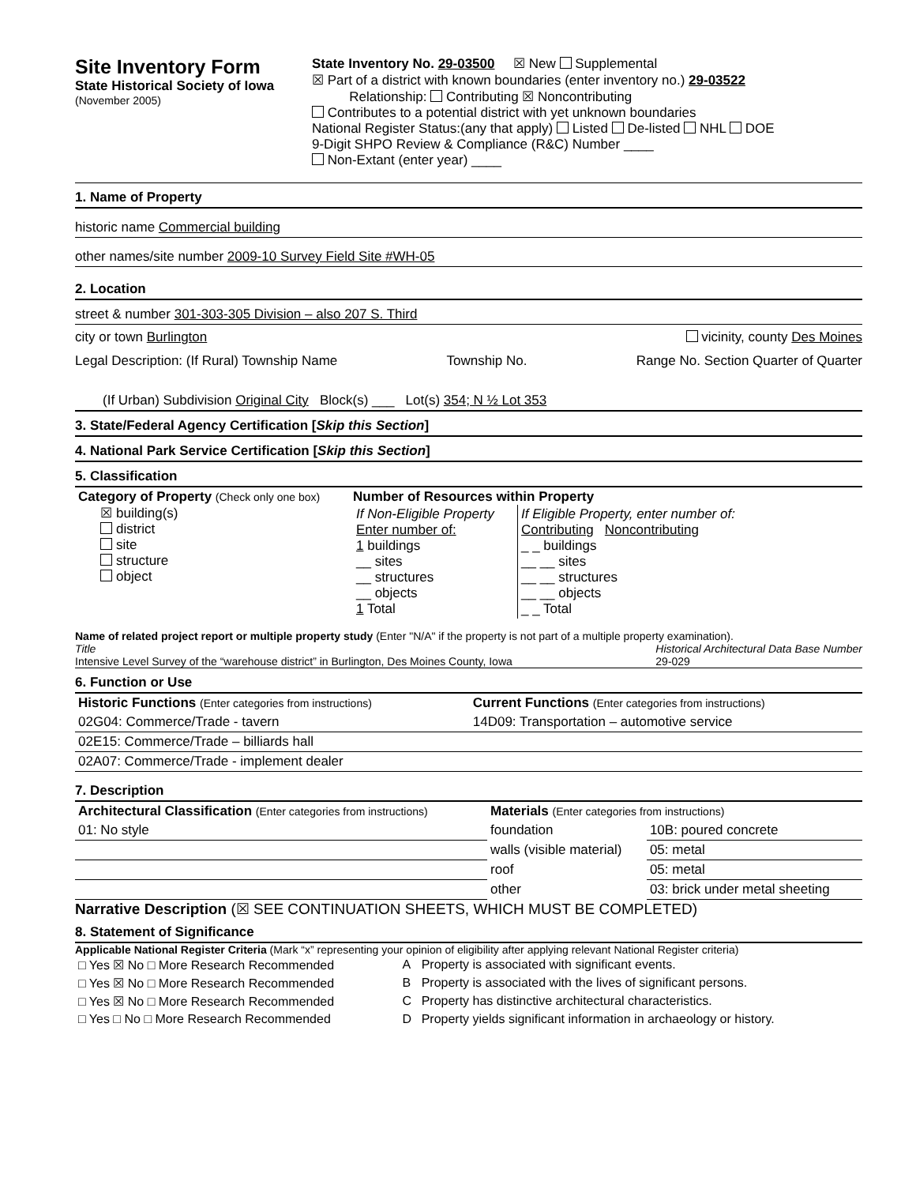Site Inventory Form
State Historical Society of Iowa
(November 2005)
State Inventory No. 29-03500 ☒ New Supplemental
☒ Part of a district with known boundaries (enter inventory no.) 29-03522
Relationship: Contributing ☒ Noncontributing
Contributes to a potential district with yet unknown boundaries
National Register Status:(any that apply) Listed De-listed NHL DOE
9-Digit SHPO Review & Compliance (R&C) Number ____
Non-Extant (enter year) ____
1. Name of Property
historic name Commercial building
other names/site number 2009-10 Survey Field Site #WH-05
2. Location
street & number 301-303-305 Division – also 207 S. Third
city or town Burlington vicinity, county Des Moines
Legal Description: (If Rural) Township Name Township No. Range No. Section Quarter of Quarter
(If Urban) Subdivision Original City Block(s) ___ Lot(s) 354; N ½ Lot 353
3. State/Federal Agency Certification [Skip this Section]
4. National Park Service Certification [Skip this Section]
5. Classification
| Category of Property (Check only one box) ☒ building(s) district site structure object | Number of Resources within Property / If Non-Eligible Property Enter number of: 1 buildings __ sites __ structures __ objects 1 Total / If Eligible Property, enter number of: Contributing Noncontributing _ _ buildings __ __ sites __ __ structures __ __ objects _ _ Total / |
Name of related project report or multiple property study (Enter "N/A" if the property is not part of a multiple property examination).
Title
Intensive Level Survey of the “warehouse district” in Burlington, Des Moines County, Iowa Historical Architectural Data Base Number
29-029
6. Function or Use
| Historic Functions (Enter categories from instructions) | Current Functions (Enter categories from instructions) |
| 02G04: Commerce/Trade - tavern | 14D09: Transportation – automotive service |
| 02E15: Commerce/Trade – billiards hall | |
| 02A07: Commerce/Trade - implement dealer | |
7. Description
| Architectural Classification (Enter categories from instructions) | Materials (Enter categories from instructions) | |
| 01: No style | foundation | 10B: poured concrete |
| | walls (visible material) | 05: metal |
| | roof | 05: metal |
| | other | 03: brick under metal sheeting |
Narrative Description (☒ SEE CONTINUATION SHEETS, WHICH MUST BE COMPLETED)
8. Statement of Significance
Applicable National Register Criteria (Mark “x” representing your opinion of eligibility after applying relevant National Register criteria)
| □ Yes ☒ No □ More Research Recommended | A | Property is associated with significant events. |
| □ Yes ☒ No □ More Research Recommended | B | Property is associated with the lives of significant persons. |
| □ Yes ☒ No □ More Research Recommended | C | Property has distinctive architectural characteristics. |
| □ Yes □ No □ More Research Recommended | D | Property yields significant information in archaeology or history. |